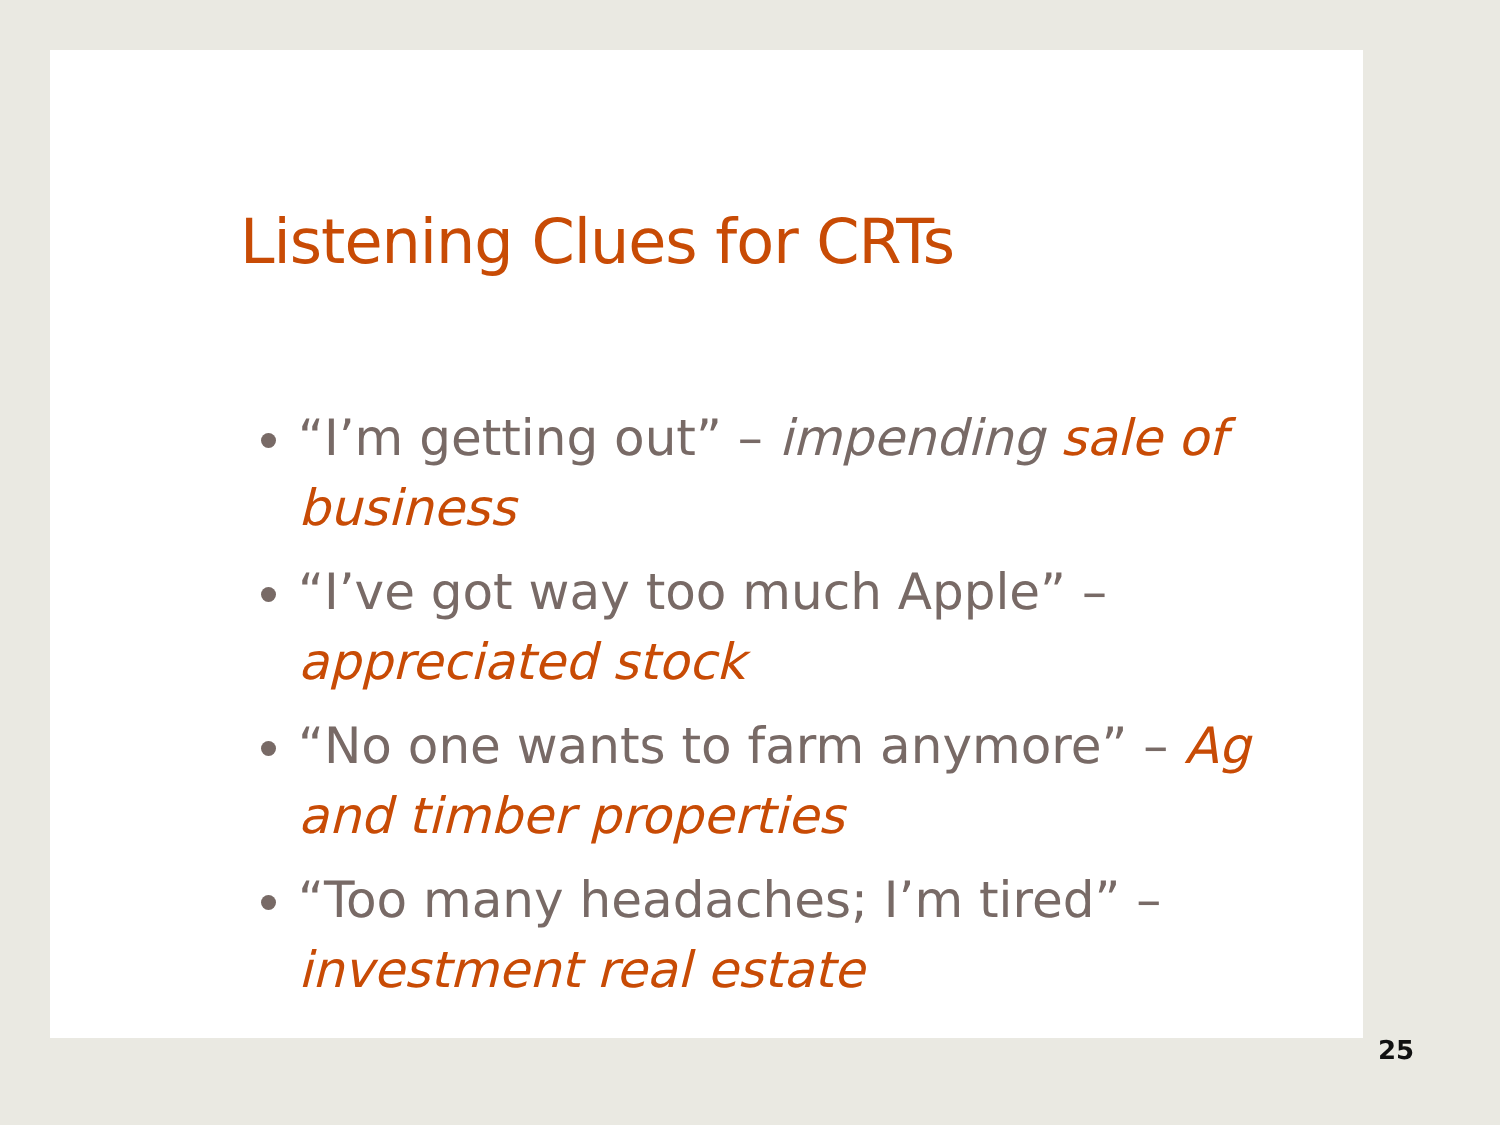Listening Clues for CRTs
“I’m getting out” – impending sale of business
“I’ve got way too much Apple” – appreciated stock
“No one wants to farm anymore” – Ag and timber properties
“Too many headaches; I’m tired” – investment real estate
25